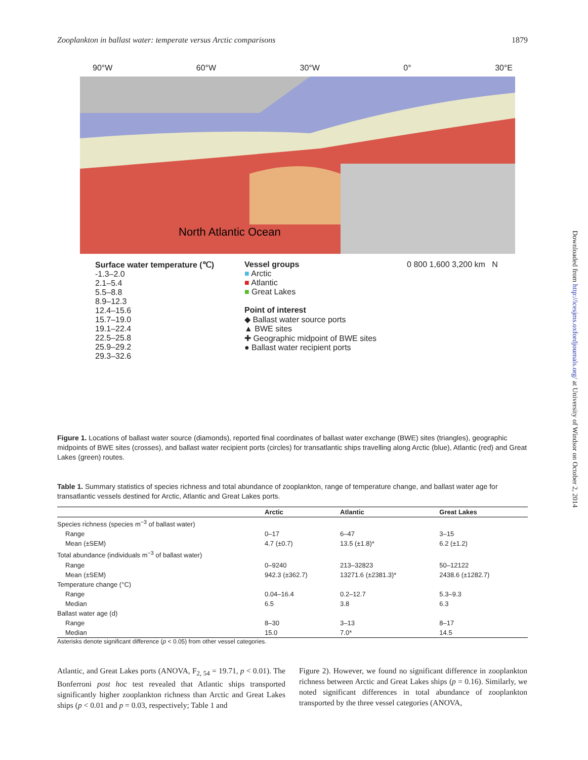Zooplankton in ballast water: temperate versus Arctic comparisons 1879
Downloaded from http://icesjms.oxfordjournals.org/ at University of Windsor on October 2, 2014
90°W 60°W 30°W 0° 30°E
North Atlantic Ocean
Surface water temperature (℃)
-1.3–2.0
2.1–5.4
5.5–8.8
8.9–12.3
12.4–15.6
15.7–19.0
19.1–22.4
22.5–25.8
25.9–29.2
29.3–32.6
Vessel groups
■ Arctic
■ Atlantic
■ Great Lakes
Point of interest
◆ Ballast water source ports
▲ BWE sites
✚ Geographic midpoint of BWE sites
● Ballast water recipient ports
0 800 1,600 3,200 km N
Figure 1. Locations of ballast water source (diamonds), reported final coordinates of ballast water exchange (BWE) sites (triangles), geographic midpoints of BWE sites (crosses), and ballast water recipient ports (circles) for transatlantic ships travelling along Arctic (blue), Atlantic (red) and Great Lakes (green) routes.
Table 1. Summary statistics of species richness and total abundance of zooplankton, range of temperature change, and ballast water age for transatlantic vessels destined for Arctic, Atlantic and Great Lakes ports.
| | Arctic | Atlantic | Great Lakes |
| --- | --- | --- | --- |
| Species richness (species m<sup>−3</sup> of ballast water) | | | |
| Range | 0–17 | 6–47 | 3–15 |
| Mean (±SEM) | 4.7 (±0.7) | 13.5 (±1.8)* | 6.2 (±1.2) |
| Total abundance (individuals m<sup>−3</sup> of ballast water) | | | |
| Range | 0–9240 | 213–32823 | 50–12122 |
| Mean (±SEM) | 942.3 (±362.7) | 13271.6 (±2381.3)* | 2438.6 (±1282.7) |
| Temperature change (°C) | | | |
| Range | 0.04–16.4 | 0.2–12.7 | 5.3–9.3 |
| Median | 6.5 | 3.8 | 6.3 |
| Ballast water age (d) | | | |
| Range | 8–30 | 3–13 | 8–17 |
| Median | 15.0 | 7.0* | 14.5 |
Asterisks denote significant difference (p < 0.05) from other vessel categories.
Atlantic, and Great Lakes ports (ANOVA, F<sub>2, 54</sub> = 19.71, p < 0.01). The Bonferroni post hoc test revealed that Atlantic ships transported significantly higher zooplankton richness than Arctic and Great Lakes ships (p < 0.01 and p = 0.03, respectively; Table 1 and
Figure 2). However, we found no significant difference in zooplankton richness between Arctic and Great Lakes ships (p = 0.16). Similarly, we noted significant differences in total abundance of zooplankton transported by the three vessel categories (ANOVA,